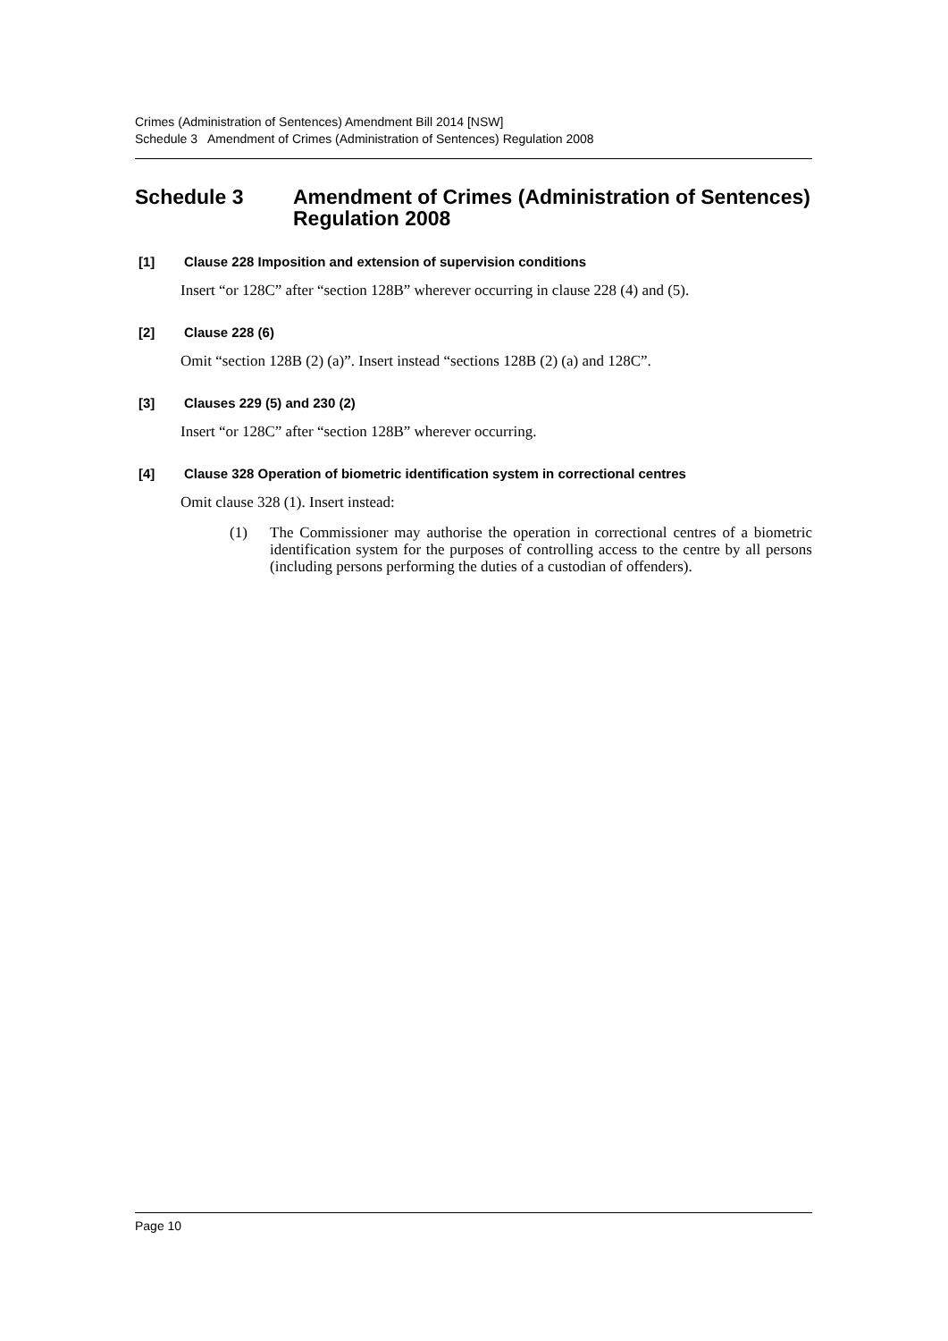Crimes (Administration of Sentences) Amendment Bill 2014 [NSW]
Schedule 3 Amendment of Crimes (Administration of Sentences) Regulation 2008
Schedule 3 Amendment of Crimes (Administration of Sentences) Regulation 2008
[1] Clause 228 Imposition and extension of supervision conditions
Insert “or 128C” after “section 128B” wherever occurring in clause 228 (4) and (5).
[2] Clause 228 (6)
Omit “section 128B (2) (a)”. Insert instead “sections 128B (2) (a) and 128C”.
[3] Clauses 229 (5) and 230 (2)
Insert “or 128C” after “section 128B” wherever occurring.
[4] Clause 328 Operation of biometric identification system in correctional centres
Omit clause 328 (1). Insert instead:
(1) The Commissioner may authorise the operation in correctional centres of a biometric identification system for the purposes of controlling access to the centre by all persons (including persons performing the duties of a custodian of offenders).
Page 10